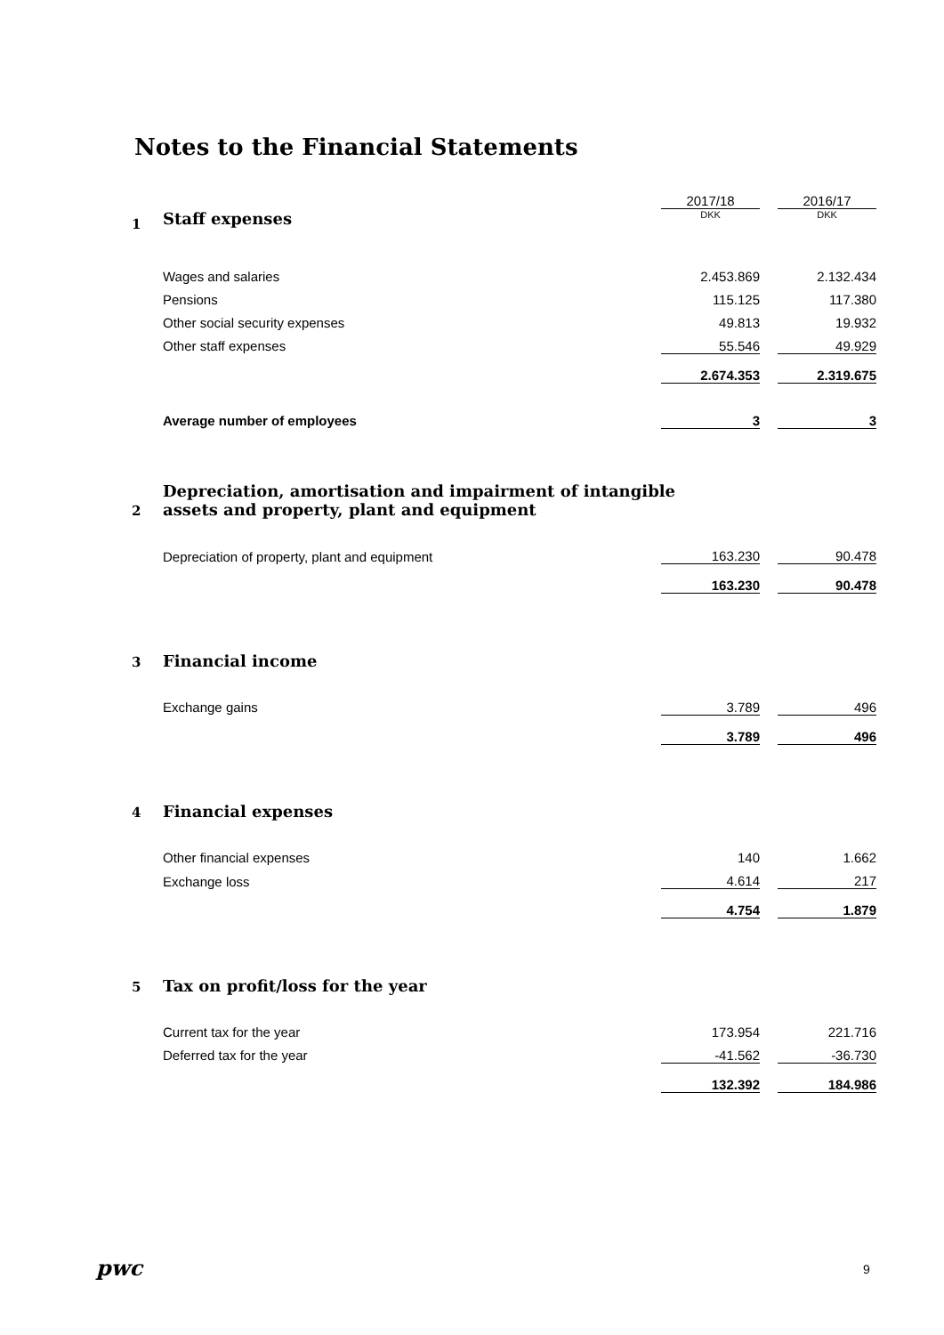Notes to the Financial Statements
| | | 2017/18 | | 2016/17 |
| 1 | Staff expenses | DKK | | DKK |
| | Wages and salaries | 2.453.869 | | 2.132.434 |
| | Pensions | 115.125 | | 117.380 |
| | Other social security expenses | 49.813 | | 19.932 |
| | Other staff expenses | 55.546 | | 49.929 |
| | | 2.674.353 | | 2.319.675 |
| | Average number of employees | 3 | | 3 |
| 2 | Depreciation, amortisation and impairment of intangible assets and property, plant and equipment | | | |
| | Depreciation of property, plant and equipment | 163.230 | | 90.478 |
| | | 163.230 | | 90.478 |
| 3 | Financial income | | | |
| | Exchange gains | 3.789 | | 496 |
| | | 3.789 | | 496 |
| 4 | Financial expenses | | | |
| | Other financial expenses | 140 | | 1.662 |
| | Exchange loss | 4.614 | | 217 |
| | | 4.754 | | 1.879 |
| 5 | Tax on profit/loss for the year | | | |
| | Current tax for the year | 173.954 | | 221.716 |
| | Deferred tax for the year | -41.562 | | -36.730 |
| | | 132.392 | | 184.986 |
pwc 9